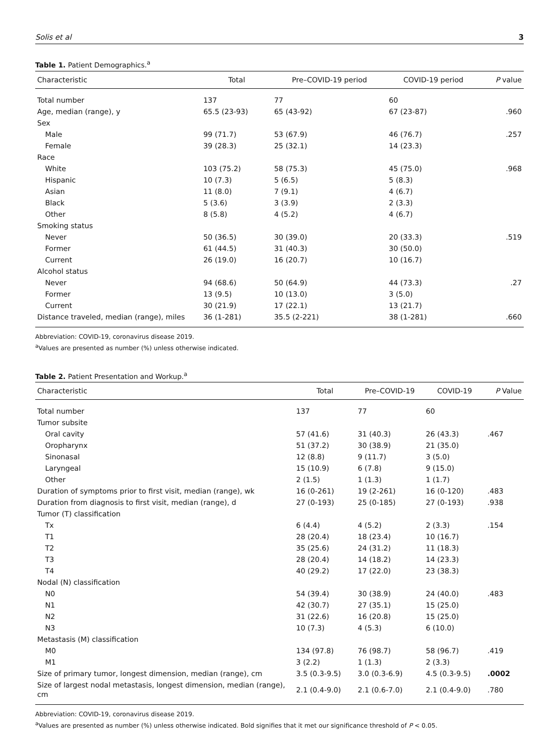Solis et al 3
Table 1. Patient Demographics.<sup>a</sup>
| Characteristic | Total | Pre–COVID-19 period | COVID-19 period | P value |
| --- | --- | --- | --- | --- |
| Total number | 137 | 77 | 60 | |
| Age, median (range), y | 65.5 (23-93) | 65 (43-92) | 67 (23-87) | .960 |
| Sex | | | | |
| Male | 99 (71.7) | 53 (67.9) | 46 (76.7) | .257 |
| Female | 39 (28.3) | 25 (32.1) | 14 (23.3) | |
| Race | | | | |
| White | 103 (75.2) | 58 (75.3) | 45 (75.0) | .968 |
| Hispanic | 10 (7.3) | 5 (6.5) | 5 (8.3) | |
| Asian | 11 (8.0) | 7 (9.1) | 4 (6.7) | |
| Black | 5 (3.6) | 3 (3.9) | 2 (3.3) | |
| Other | 8 (5.8) | 4 (5.2) | 4 (6.7) | |
| Smoking status | | | | |
| Never | 50 (36.5) | 30 (39.0) | 20 (33.3) | .519 |
| Former | 61 (44.5) | 31 (40.3) | 30 (50.0) | |
| Current | 26 (19.0) | 16 (20.7) | 10 (16.7) | |
| Alcohol status | | | | |
| Never | 94 (68.6) | 50 (64.9) | 44 (73.3) | .27 |
| Former | 13 (9.5) | 10 (13.0) | 3 (5.0) | |
| Current | 30 (21.9) | 17 (22.1) | 13 (21.7) | |
| Distance traveled, median (range), miles | 36 (1-281) | 35.5 (2-221) | 38 (1-281) | .660 |
Abbreviation: COVID-19, coronavirus disease 2019.
<sup>a</sup> Values are presented as number (%) unless otherwise indicated.
Table 2. Patient Presentation and Workup.<sup>a</sup>
| Characteristic | Total | Pre–COVID-19 | COVID-19 | P Value |
| --- | --- | --- | --- | --- |
| Total number | 137 | 77 | 60 | |
| Tumor subsite | | | | |
| Oral cavity | 57 (41.6) | 31 (40.3) | 26 (43.3) | .467 |
| Oropharynx | 51 (37.2) | 30 (38.9) | 21 (35.0) | |
| Sinonasal | 12 (8.8) | 9 (11.7) | 3 (5.0) | |
| Laryngeal | 15 (10.9) | 6 (7.8) | 9 (15.0) | |
| Other | 2 (1.5) | 1 (1.3) | 1 (1.7) | |
| Duration of symptoms prior to first visit, median (range), wk | 16 (0-261) | 19 (2-261) | 16 (0-120) | .483 |
| Duration from diagnosis to first visit, median (range), d | 27 (0-193) | 25 (0-185) | 27 (0-193) | .938 |
| Tumor (T) classification | | | | |
| Tx | 6 (4.4) | 4 (5.2) | 2 (3.3) | .154 |
| T1 | 28 (20.4) | 18 (23.4) | 10 (16.7) | |
| T2 | 35 (25.6) | 24 (31.2) | 11 (18.3) | |
| T3 | 28 (20.4) | 14 (18.2) | 14 (23.3) | |
| T4 | 40 (29.2) | 17 (22.0) | 23 (38.3) | |
| Nodal (N) classification | | | | |
| N0 | 54 (39.4) | 30 (38.9) | 24 (40.0) | .483 |
| N1 | 42 (30.7) | 27 (35.1) | 15 (25.0) | |
| N2 | 31 (22.6) | 16 (20.8) | 15 (25.0) | |
| N3 | 10 (7.3) | 4 (5.3) | 6 (10.0) | |
| Metastasis (M) classification | | | | |
| M0 | 134 (97.8) | 76 (98.7) | 58 (96.7) | .419 |
| M1 | 3 (2.2) | 1 (1.3) | 2 (3.3) | |
| Size of primary tumor, longest dimension, median (range), cm | 3.5 (0.3-9.5) | 3.0 (0.3-6.9) | 4.5 (0.3-9.5) | .0002 |
| Size of largest nodal metastasis, longest dimension, median (range), cm | 2.1 (0.4-9.0) | 2.1 (0.6-7.0) | 2.1 (0.4-9.0) | .780 |
Abbreviation: COVID-19, coronavirus disease 2019.
<sup>a</sup> Values are presented as number (%) unless otherwise indicated. Bold signifies that it met our significance threshold of P < 0.05.